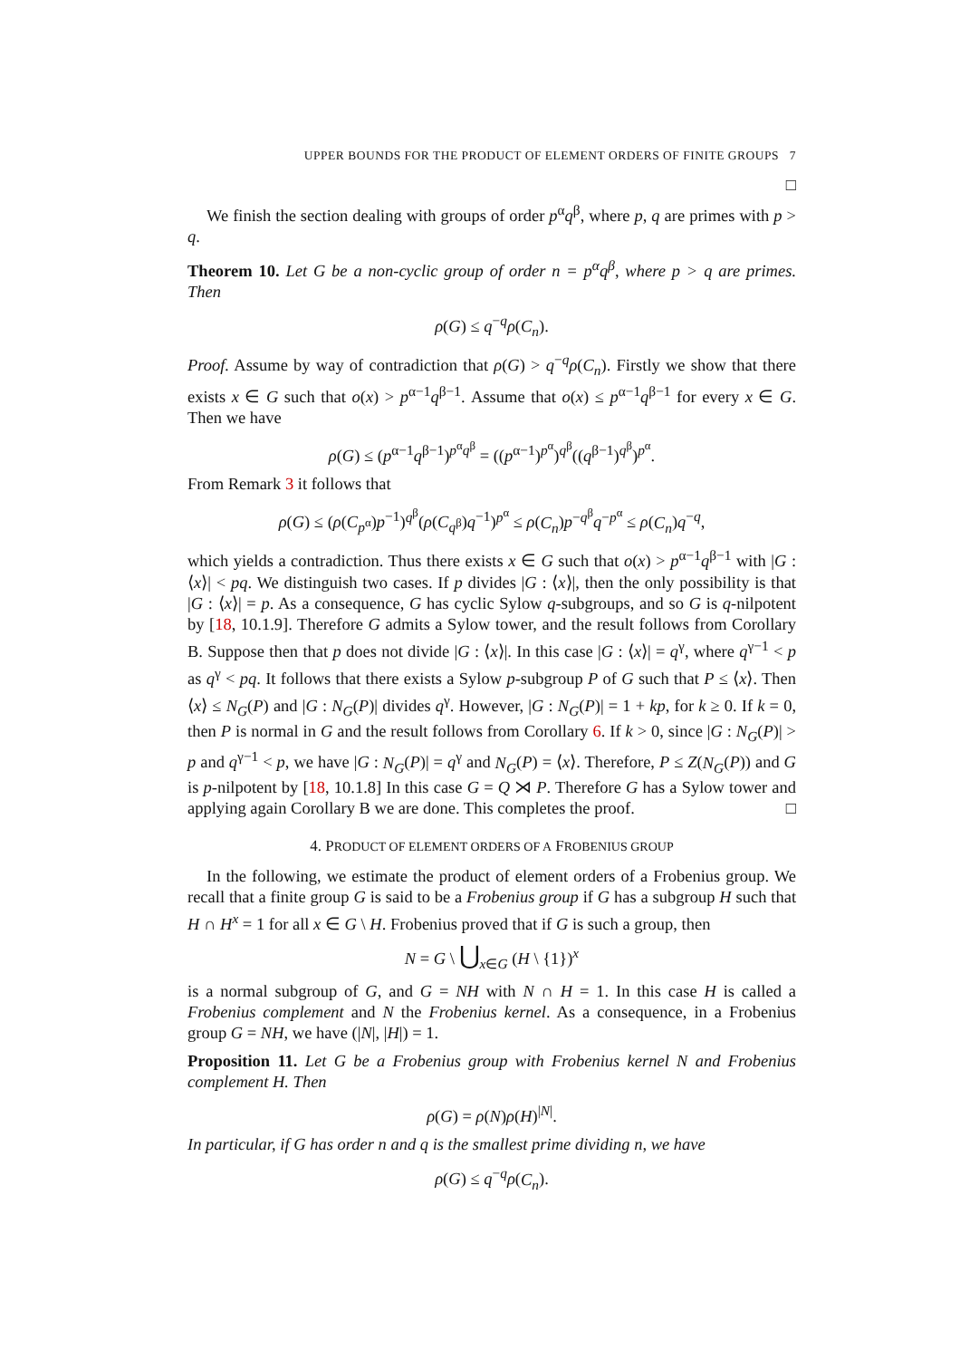UPPER BOUNDS FOR THE PRODUCT OF ELEMENT ORDERS OF FINITE GROUPS 7
□
We finish the section dealing with groups of order p<sup>α</sup>q<sup>β</sup>, where p, q are primes with p > q.
Theorem 10. Let G be a non-cyclic group of order n = p<sup>α</sup>q<sup>β</sup>, where p > q are primes. Then
ρ(G) ≤ q<sup>−q</sup>ρ(C<sub>n</sub>).
Proof. Assume by way of contradiction that ρ(G) > q<sup>−q</sup>ρ(C<sub>n</sub>). Firstly we show that there exists x ∈ G such that o(x) > p<sup>α−1</sup>q<sup>β−1</sup>. Assume that o(x) ≤ p<sup>α−1</sup>q<sup>β−1</sup> for every x ∈ G. Then we have
ρ(G) ≤ (p<sup>α−1</sup>q<sup>β−1</sup>)<sup>p<sup>α</sup>q<sup>β</sup></sup> = ((p<sup>α−1</sup>)<sup>p<sup>α</sup></sup>)<sup>q<sup>β</sup></sup>((q<sup>β−1</sup>)<sup>q<sup>β</sup></sup>)<sup>p<sup>α</sup></sup>.
From Remark 3 it follows that
ρ(G) ≤ (ρ(C<sub>p<sup>α</sup></sub>)p<sup>−1</sup>)<sup>q<sup>β</sup></sup>(ρ(C<sub>q<sup>β</sup></sub>)q<sup>−1</sup>)<sup>p<sup>α</sup></sup> ≤ ρ(C<sub>n</sub>)p<sup>−q<sup>β</sup></sup>q<sup>−p<sup>α</sup></sup> ≤ ρ(C<sub>n</sub>)q<sup>−q</sup>,
which yields a contradiction. Thus there exists x ∈ G such that o(x) > p<sup>α−1</sup>q<sup>β−1</sup> with |G : ⟨x⟩| < pq. We distinguish two cases. If p divides |G : ⟨x⟩|, then the only possibility is that |G : ⟨x⟩| = p. As a consequence, G has cyclic Sylow q-subgroups, and so G is q-nilpotent by [18, 10.1.9]. Therefore G admits a Sylow tower, and the result follows from Corollary B. Suppose then that p does not divide |G : ⟨x⟩|. In this case |G : ⟨x⟩| = q<sup>γ</sup>, where q<sup>γ−1</sup> < p as q<sup>γ</sup> < pq. It follows that there exists a Sylow p-subgroup P of G such that P ≤ ⟨x⟩. Then ⟨x⟩ ≤ N<sub>G</sub>(P) and |G : N<sub>G</sub>(P)| divides q<sup>γ</sup>. However, |G : N<sub>G</sub>(P)| = 1 + kp, for k ≥ 0. If k = 0, then P is normal in G and the result follows from Corollary 6. If k > 0, since |G : N<sub>G</sub>(P)| > p and q<sup>γ−1</sup> < p, we have |G : N<sub>G</sub>(P)| = q<sup>γ</sup> and N<sub>G</sub>(P) = ⟨x⟩. Therefore, P ≤ Z(N<sub>G</sub>(P)) and G is p-nilpotent by [18, 10.1.8] In this case G = Q ⋊ P. Therefore G has a Sylow tower and applying again Corollary B we are done. This completes the proof. □
4. PRODUCT OF ELEMENT ORDERS OF A FROBENIUS GROUP
In the following, we estimate the product of element orders of a Frobenius group. We recall that a finite group G is said to be a Frobenius group if G has a subgroup H such that H ∩ H<sup>x</sup> = 1 for all x ∈ G \ H. Frobenius proved that if G is such a group, then
N = G \ ⋃<sub>x∈G</sub> (H \ {1})<sup>x</sup>
is a normal subgroup of G, and G = NH with N ∩ H = 1. In this case H is called a Frobenius complement and N the Frobenius kernel. As a consequence, in a Frobenius group G = NH, we have (|N|, |H|) = 1.
Proposition 11. Let G be a Frobenius group with Frobenius kernel N and Frobenius complement H. Then
ρ(G) = ρ(N)ρ(H)<sup>|N|</sup>.
In particular, if G has order n and q is the smallest prime dividing n, we have
ρ(G) ≤ q<sup>−q</sup>ρ(C<sub>n</sub>).